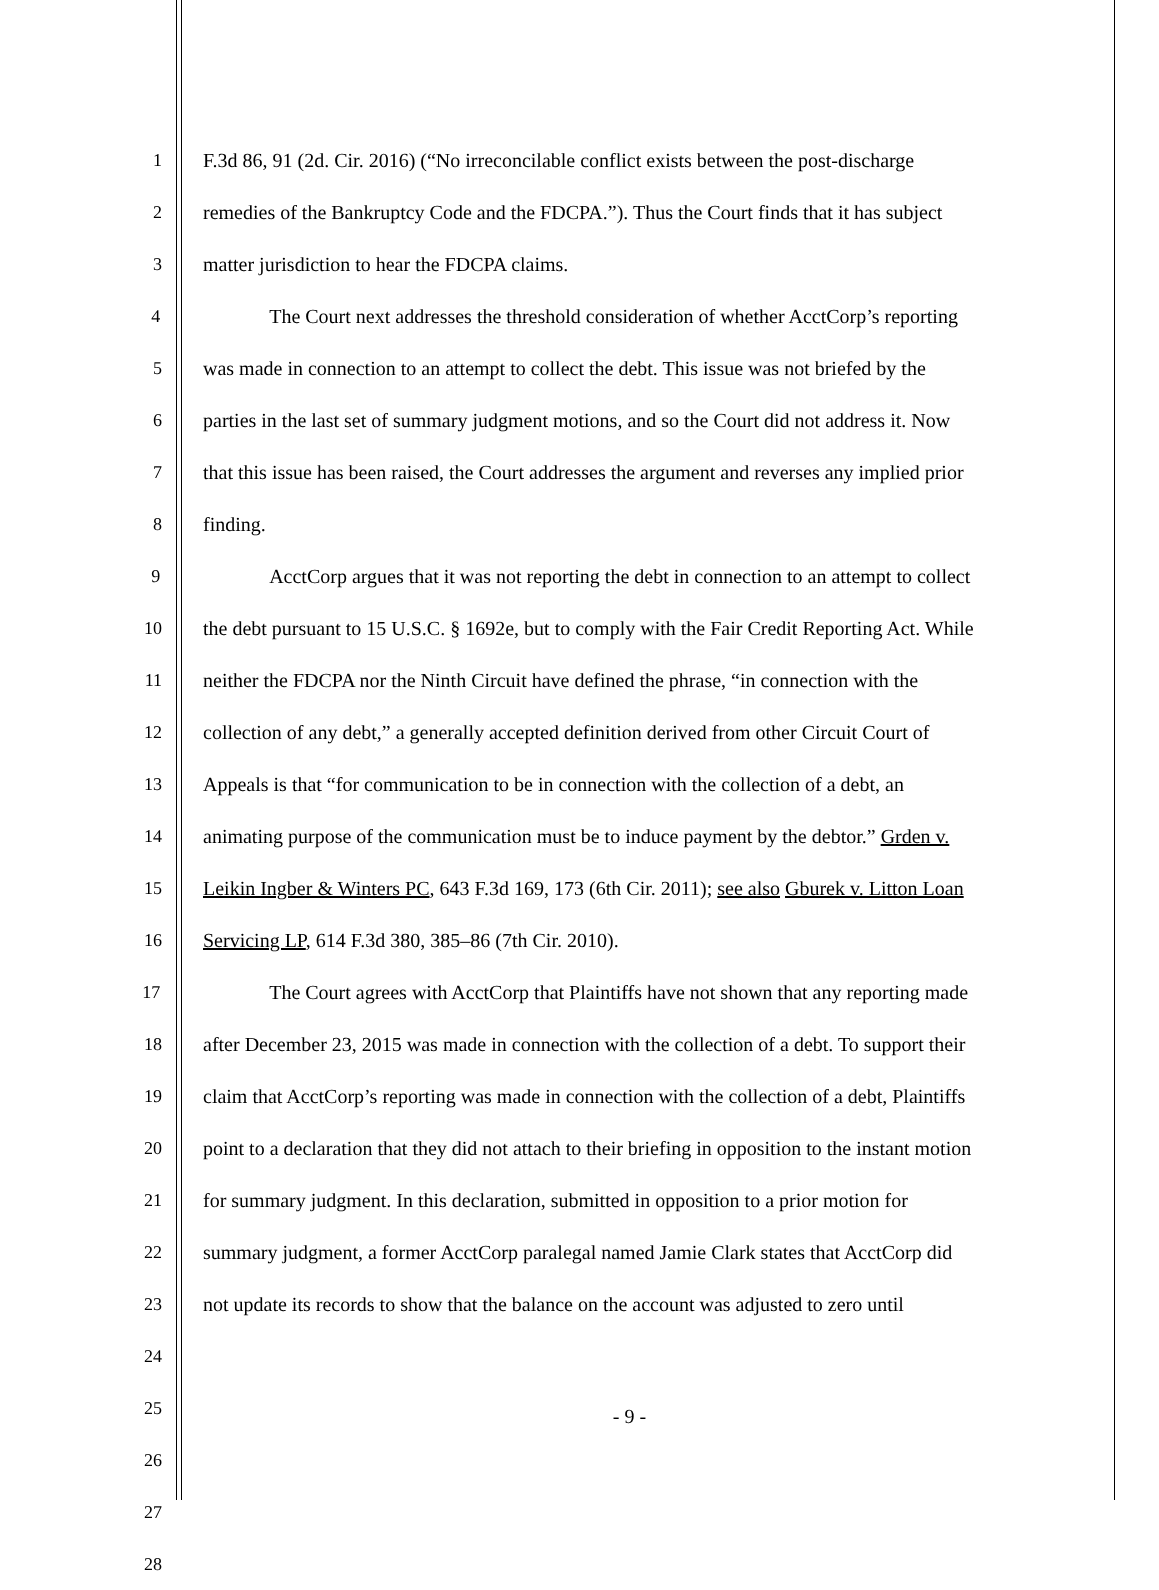1 F.3d 86, 91 (2d. Cir. 2016) (“No irreconcilable conflict exists between the post-discharge
2 remedies of the Bankruptcy Code and the FDCPA.”). Thus the Court finds that it has subject
3 matter jurisdiction to hear the FDCPA claims.
4 The Court next addresses the threshold consideration of whether AcctCorp’s reporting
5 was made in connection to an attempt to collect the debt. This issue was not briefed by the
6 parties in the last set of summary judgment motions, and so the Court did not address it. Now
7 that this issue has been raised, the Court addresses the argument and reverses any implied prior
8 finding.
9 AcctCorp argues that it was not reporting the debt in connection to an attempt to collect
10 the debt pursuant to 15 U.S.C. § 1692e, but to comply with the Fair Credit Reporting Act. While
11 neither the FDCPA nor the Ninth Circuit have defined the phrase, “in connection with the
12 collection of any debt,” a generally accepted definition derived from other Circuit Court of
13 Appeals is that “for communication to be in connection with the collection of a debt, an
14 animating purpose of the communication must be to induce payment by the debtor.” Grden v.
15 Leikin Ingber & Winters PC, 643 F.3d 169, 173 (6th Cir. 2011); see also Gburek v. Litton Loan
16 Servicing LP, 614 F.3d 380, 385–86 (7th Cir. 2010).
17 The Court agrees with AcctCorp that Plaintiffs have not shown that any reporting made
18 after December 23, 2015 was made in connection with the collection of a debt. To support their
19 claim that AcctCorp’s reporting was made in connection with the collection of a debt, Plaintiffs
20 point to a declaration that they did not attach to their briefing in opposition to the instant motion
21 for summary judgment. In this declaration, submitted in opposition to a prior motion for
22 summary judgment, a former AcctCorp paralegal named Jamie Clark states that AcctCorp did
23 not update its records to show that the balance on the account was adjusted to zero until
24
25
26
27
28
- 9 -